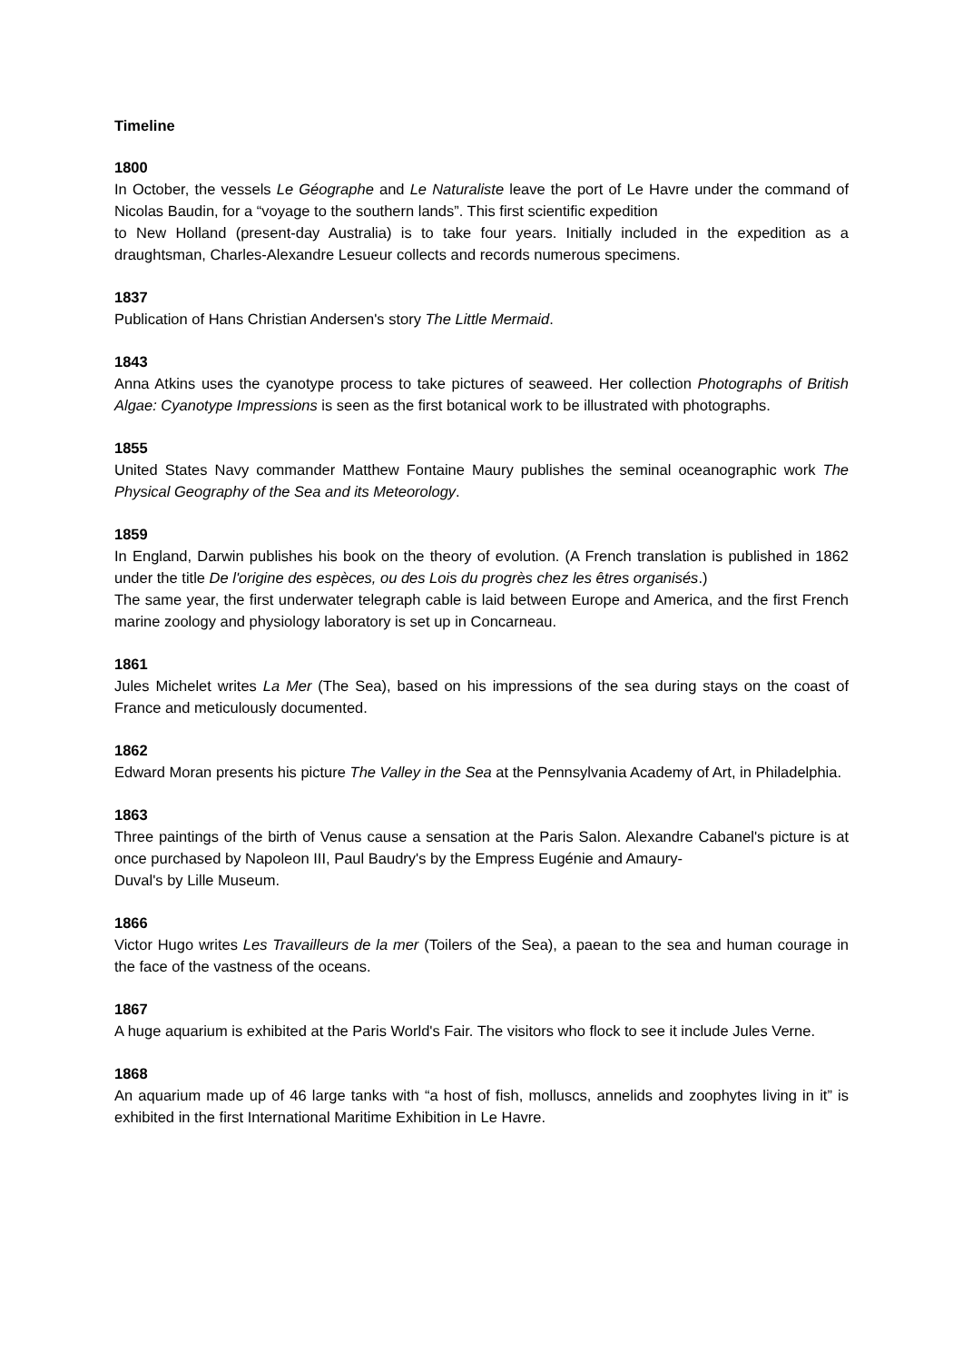Timeline
1800
In October, the vessels Le Géographe and Le Naturaliste leave the port of Le Havre under the command of Nicolas Baudin, for a “voyage to the southern lands”. This first scientific expedition
to New Holland (present-day Australia) is to take four years. Initially included in the expedition as a draughtsman, Charles-Alexandre Lesueur collects and records numerous specimens.
1837
Publication of Hans Christian Andersen's story The Little Mermaid.
1843
Anna Atkins uses the cyanotype process to take pictures of seaweed. Her collection Photographs of British Algae: Cyanotype Impressions is seen as the first botanical work to be illustrated with photographs.
1855
United States Navy commander Matthew Fontaine Maury publishes the seminal oceanographic work The Physical Geography of the Sea and its Meteorology.
1859
In England, Darwin publishes his book on the theory of evolution. (A French translation is published in 1862 under the title De l'origine des espèces, ou des Lois du progrès chez les êtres organisés.)
The same year, the first underwater telegraph cable is laid between Europe and America, and the first French marine zoology and physiology laboratory is set up in Concarneau.
1861
Jules Michelet writes La Mer (The Sea), based on his impressions of the sea during stays on the coast of France and meticulously documented.
1862
Edward Moran presents his picture The Valley in the Sea at the Pennsylvania Academy of Art, in Philadelphia.
1863
Three paintings of the birth of Venus cause a sensation at the Paris Salon. Alexandre Cabanel's picture is at once purchased by Napoleon III, Paul Baudry's by the Empress Eugénie and Amaury-
Duval's by Lille Museum.
1866
Victor Hugo writes Les Travailleurs de la mer (Toilers of the Sea), a paean to the sea and human courage in the face of the vastness of the oceans.
1867
A huge aquarium is exhibited at the Paris World's Fair. The visitors who flock to see it include Jules Verne.
1868
An aquarium made up of 46 large tanks with “a host of fish, molluscs, annelids and zoophytes living in it” is exhibited in the first International Maritime Exhibition in Le Havre.